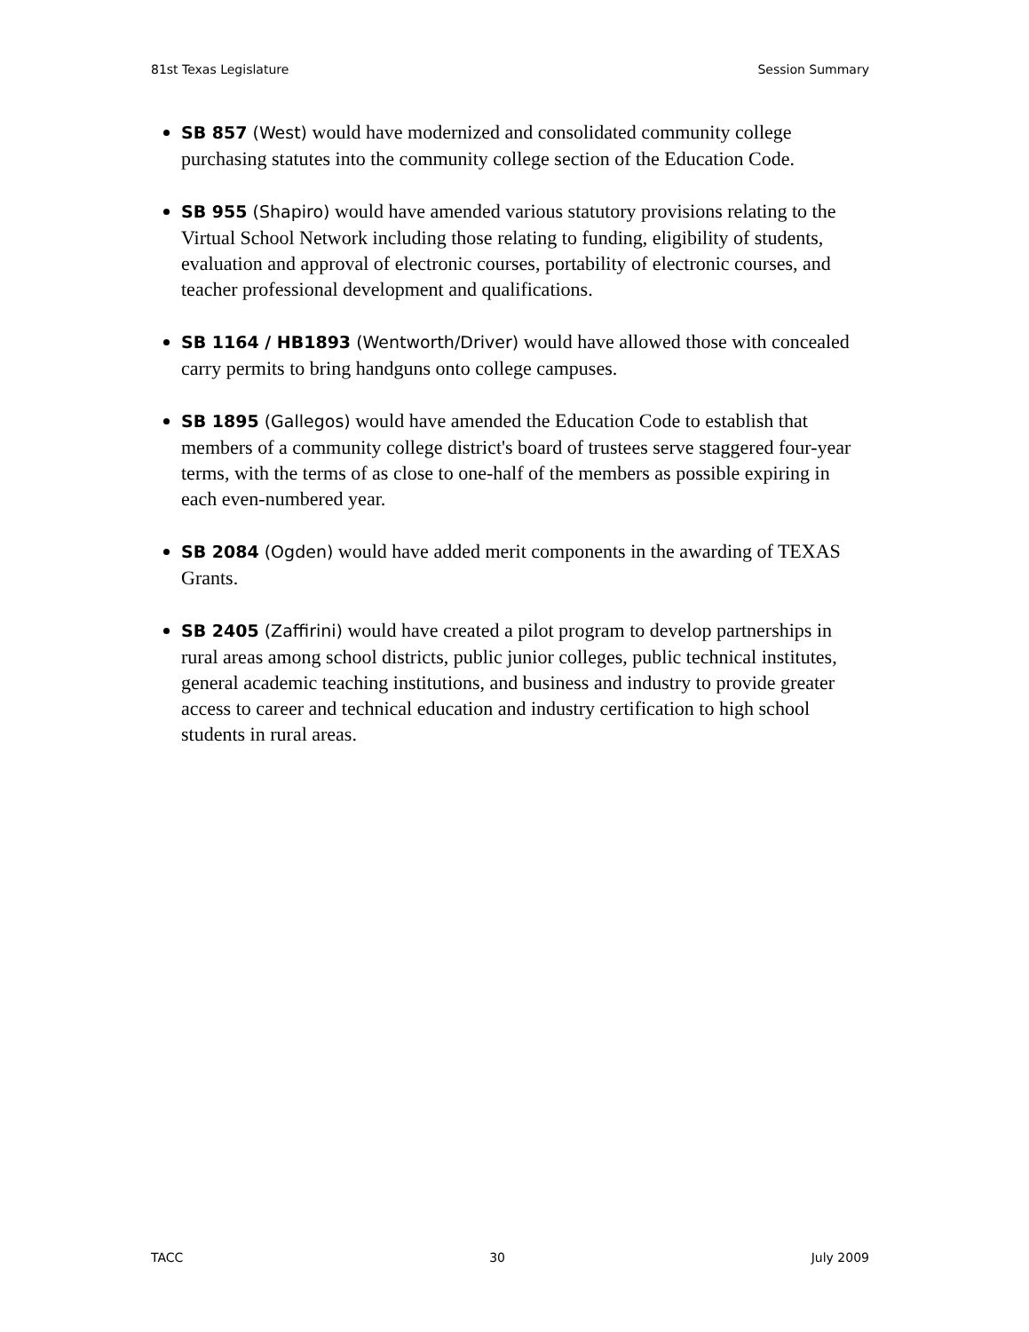81st Texas Legislature Session Summary
SB 857 (West) would have modernized and consolidated community college purchasing statutes into the community college section of the Education Code.
SB 955 (Shapiro) would have amended various statutory provisions relating to the Virtual School Network including those relating to funding, eligibility of students, evaluation and approval of electronic courses, portability of electronic courses, and teacher professional development and qualifications.
SB 1164 / HB1893 (Wentworth/Driver) would have allowed those with concealed carry permits to bring handguns onto college campuses.
SB 1895 (Gallegos) would have amended the Education Code to establish that members of a community college district's board of trustees serve staggered four-year terms, with the terms of as close to one-half of the members as possible expiring in each even-numbered year.
SB 2084 (Ogden) would have added merit components in the awarding of TEXAS Grants.
SB 2405 (Zaffirini) would have created a pilot program to develop partnerships in rural areas among school districts, public junior colleges, public technical institutes, general academic teaching institutions, and business and industry to provide greater access to career and technical education and industry certification to high school students in rural areas.
TACC 30 July 2009